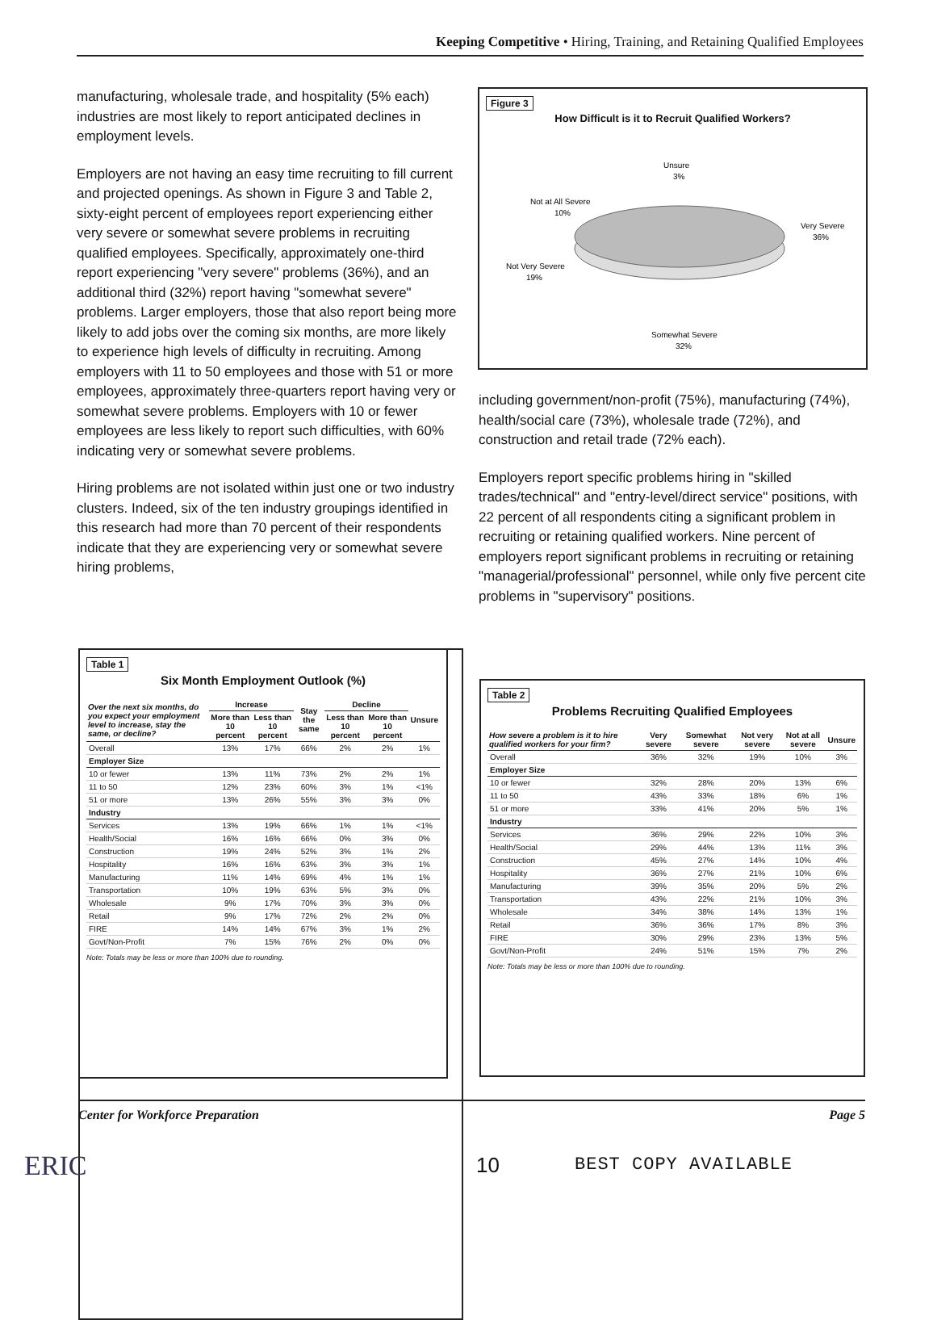Keeping Competitive • Hiring, Training, and Retaining Qualified Employees
manufacturing, wholesale trade, and hospitality (5% each) industries are most likely to report anticipated declines in employment levels.
Employers are not having an easy time recruiting to fill current and projected openings. As shown in Figure 3 and Table 2, sixty-eight percent of employees report experiencing either very severe or somewhat severe problems in recruiting qualified employees. Specifically, approximately one-third report experiencing "very severe" problems (36%), and an additional third (32%) report having "somewhat severe" problems. Larger employers, those that also report being more likely to add jobs over the coming six months, are more likely to experience high levels of difficulty in recruiting. Among employers with 11 to 50 employees and those with 51 or more employees, approximately three-quarters report having very or somewhat severe problems. Employers with 10 or fewer employees are less likely to report such difficulties, with 60% indicating very or somewhat severe problems.
Hiring problems are not isolated within just one or two industry clusters. Indeed, six of the ten industry groupings identified in this research had more than 70 percent of their respondents indicate that they are experiencing very or somewhat severe hiring problems,
Figure 3
How Difficult is it to Recruit Qualified Workers?
Unsure
3%
Not at All Severe
10%
Very Severe
36%
Not Very Severe
19%
Somewhat Severe
32%
including government/non-profit (75%), manufacturing (74%), health/social care (73%), wholesale trade (72%), and construction and retail trade (72% each).
Employers report specific problems hiring in "skilled trades/technical" and "entry-level/direct service" positions, with 22 percent of all respondents citing a significant problem in recruiting or retaining qualified workers. Nine percent of employers report significant problems in recruiting or retaining "managerial/professional" personnel, while only five percent cite problems in "supervisory" positions.
Table 1
Six Month Employment Outlook (%)
| Over the next six months, do you expect your employment level to increase, stay the same, or decline? | Increase | | Stay the same | Decline | | Unsure |
| --- | --- | --- | --- | --- | --- | --- |
| | More than 10 percent | Less than 10 percent | | Less than 10 percent | More than 10 percent | |
| Overall | 13% | 17% | 66% | 2% | 2% | 1% |
| Employer Size | | | | | | |
| 10 or fewer | 13% | 11% | 73% | 2% | 2% | 1% |
| 11 to 50 | 12% | 23% | 60% | 3% | 1% | <1% |
| 51 or more | 13% | 26% | 55% | 3% | 3% | 0% |
| Industry | | | | | | |
| Services | 13% | 19% | 66% | 1% | 1% | <1% |
| Health/Social | 16% | 16% | 66% | 0% | 3% | 0% |
| Construction | 19% | 24% | 52% | 3% | 1% | 2% |
| Hospitality | 16% | 16% | 63% | 3% | 3% | 1% |
| Manufacturing | 11% | 14% | 69% | 4% | 1% | 1% |
| Transportation | 10% | 19% | 63% | 5% | 3% | 0% |
| Wholesale | 9% | 17% | 70% | 3% | 3% | 0% |
| Retail | 9% | 17% | 72% | 2% | 2% | 0% |
| FIRE | 14% | 14% | 67% | 3% | 1% | 2% |
| Govt/Non-Profit | 7% | 15% | 76% | 2% | 0% | 0% |
Note: Totals may be less or more than 100% due to rounding.
Table 2
Problems Recruiting Qualified Employees
| How severe a problem is it to hire qualified workers for your firm? | Very severe | Somewhat severe | Not very severe | Not at all severe | Unsure |
| --- | --- | --- | --- | --- | --- |
| Overall | 36% | 32% | 19% | 10% | 3% |
| Employer Size | | | | | |
| 10 or fewer | 32% | 28% | 20% | 13% | 6% |
| 11 to 50 | 43% | 33% | 18% | 6% | 1% |
| 51 or more | 33% | 41% | 20% | 5% | 1% |
| Industry | | | | | |
| Services | 36% | 29% | 22% | 10% | 3% |
| Health/Social | 29% | 44% | 13% | 11% | 3% |
| Construction | 45% | 27% | 14% | 10% | 4% |
| Hospitality | 36% | 27% | 21% | 10% | 6% |
| Manufacturing | 39% | 35% | 20% | 5% | 2% |
| Transportation | 43% | 22% | 21% | 10% | 3% |
| Wholesale | 34% | 38% | 14% | 13% | 1% |
| Retail | 36% | 36% | 17% | 8% | 3% |
| FIRE | 30% | 29% | 23% | 13% | 5% |
| Govt/Non-Profit | 24% | 51% | 15% | 7% | 2% |
Note: Totals may be less or more than 100% due to rounding.
Center for Workforce Preparation Page 5
ERIC 10 BEST COPY AVAILABLE